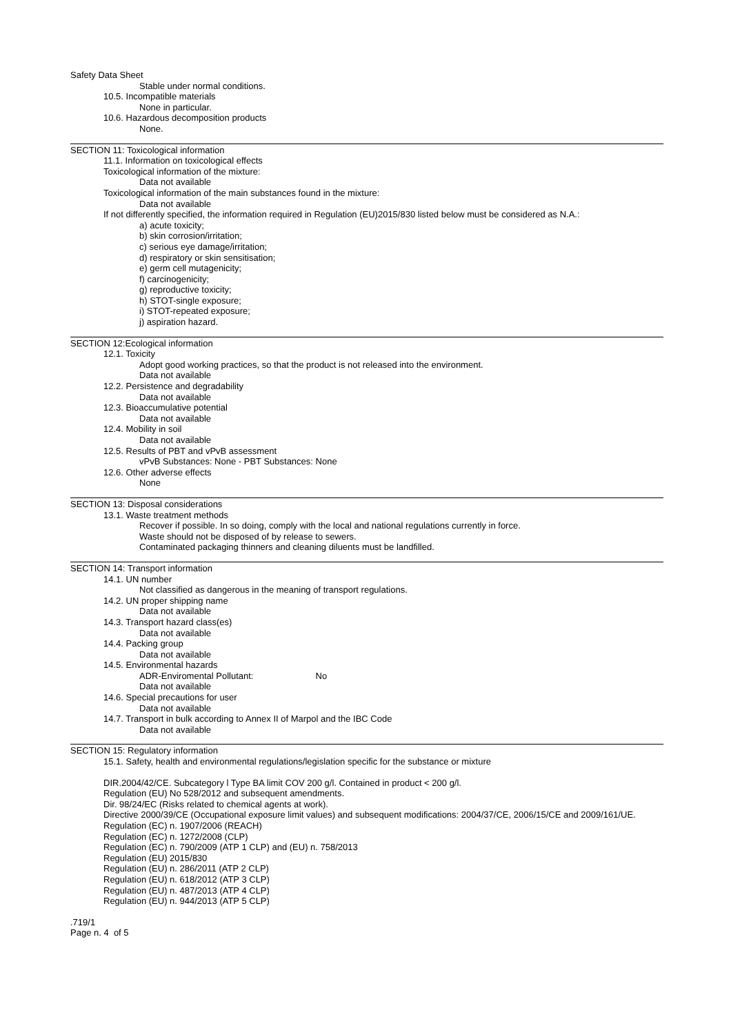Safety Data Sheet
Stable under normal conditions.
10.5. Incompatible materials
None in particular.
10.6. Hazardous decomposition products
None.
SECTION 11: Toxicological information
11.1. Information on toxicological effects
Toxicological information of the mixture:
Data not available
Toxicological information of the main substances found in the mixture:
Data not available
If not differently specified, the information required in Regulation (EU)2015/830 listed below must be considered as N.A.:
a) acute toxicity;
b) skin corrosion/irritation;
c) serious eye damage/irritation;
d) respiratory or skin sensitisation;
e) germ cell mutagenicity;
f) carcinogenicity;
g) reproductive toxicity;
h) STOT-single exposure;
i) STOT-repeated exposure;
j) aspiration hazard.
SECTION 12:Ecological information
12.1. Toxicity
Adopt good working practices, so that the product is not released into the environment.
Data not available
12.2. Persistence and degradability
Data not available
12.3. Bioaccumulative potential
Data not available
12.4. Mobility in soil
Data not available
12.5. Results of PBT and vPvB assessment
vPvB Substances: None - PBT Substances: None
12.6. Other adverse effects
None
SECTION 13: Disposal considerations
13.1. Waste treatment methods
Recover if possible. In so doing, comply with the local and national regulations currently in force.
Waste should not be disposed of by release to sewers.
Contaminated packaging thinners and cleaning diluents must be landfilled.
SECTION 14: Transport information
14.1. UN number
Not classified as dangerous in the meaning of transport regulations.
14.2. UN proper shipping name
Data not available
14.3. Transport hazard class(es)
Data not available
14.4. Packing group
Data not available
14.5. Environmental hazards
ADR-Enviromental Pollutant: No
Data not available
14.6. Special precautions for user
Data not available
14.7. Transport in bulk according to Annex II of Marpol and the IBC Code
Data not available
SECTION 15: Regulatory information
15.1. Safety, health and environmental regulations/legislation specific for the substance or mixture
DIR.2004/42/CE. Subcategory l Type BA limit COV 200 g/l. Contained in product < 200 g/l.
Regulation (EU) No 528/2012 and subsequent amendments.
Dir. 98/24/EC (Risks related to chemical agents at work).
Directive 2000/39/CE (Occupational exposure limit values) and subsequent modifications: 2004/37/CE, 2006/15/CE and 2009/161/UE.
Regulation (EC) n. 1907/2006 (REACH)
Regulation (EC) n. 1272/2008 (CLP)
Regulation (EC) n. 790/2009 (ATP 1 CLP) and (EU) n. 758/2013
Regulation (EU) 2015/830
Regulation (EU) n. 286/2011 (ATP 2 CLP)
Regulation (EU) n. 618/2012 (ATP 3 CLP)
Regulation (EU) n. 487/2013 (ATP 4 CLP)
Regulation (EU) n. 944/2013 (ATP 5 CLP)
.719/1
Page n. 4 of 5